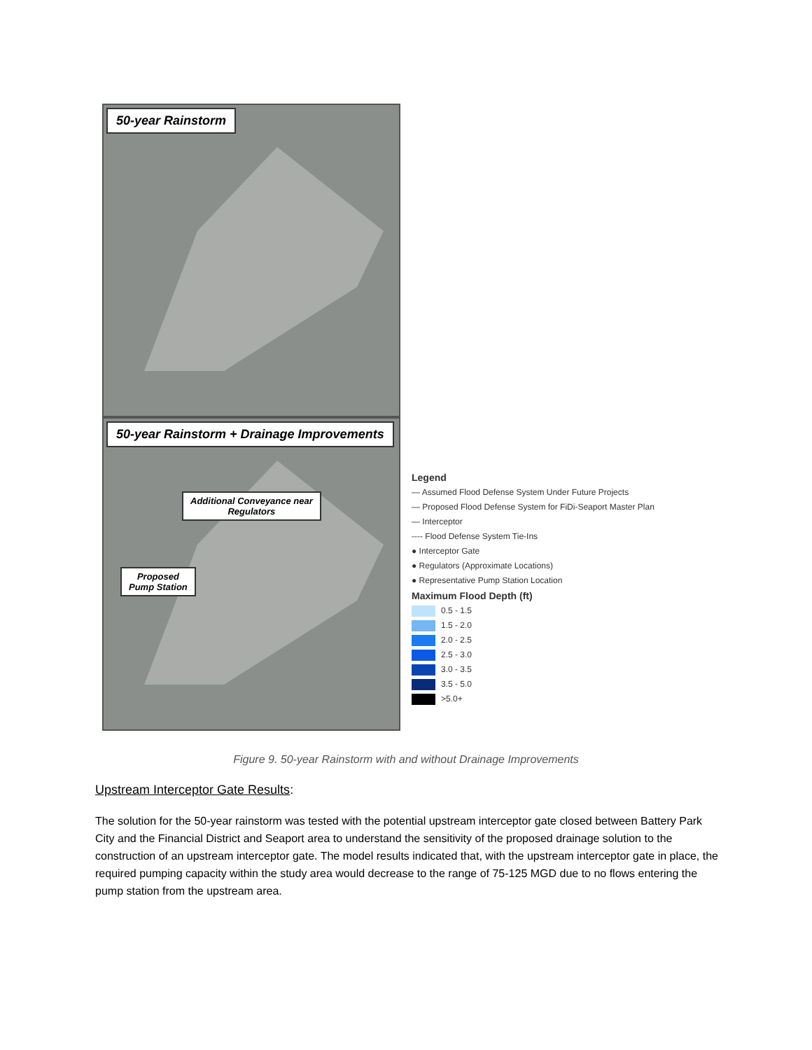50-year Rainstorm
50-year Rainstorm + Drainage Improvements
Additional Conveyance near
Regulators
Proposed
Pump Station
Legend
— Assumed Flood Defense System Under Future Projects
— Proposed Flood Defense System for FiDi-Seaport Master Plan
— Interceptor
---- Flood Defense System Tie-Ins
● Interceptor Gate
● Regulators (Approximate Locations)
● Representative Pump Station Location
Maximum Flood Depth (ft)
0.5 - 1.5
1.5 - 2.0
2.0 - 2.5
2.5 - 3.0
3.0 - 3.5
3.5 - 5.0
>5.0+
Figure 9. 50-year Rainstorm with and without Drainage Improvements
Upstream Interceptor Gate Results:
The solution for the 50-year rainstorm was tested with the potential upstream interceptor gate closed between Battery Park City and the Financial District and Seaport area to understand the sensitivity of the proposed drainage solution to the construction of an upstream interceptor gate. The model results indicated that, with the upstream interceptor gate in place, the required pumping capacity within the study area would decrease to the range of 75-125 MGD due to no flows entering the pump station from the upstream area.